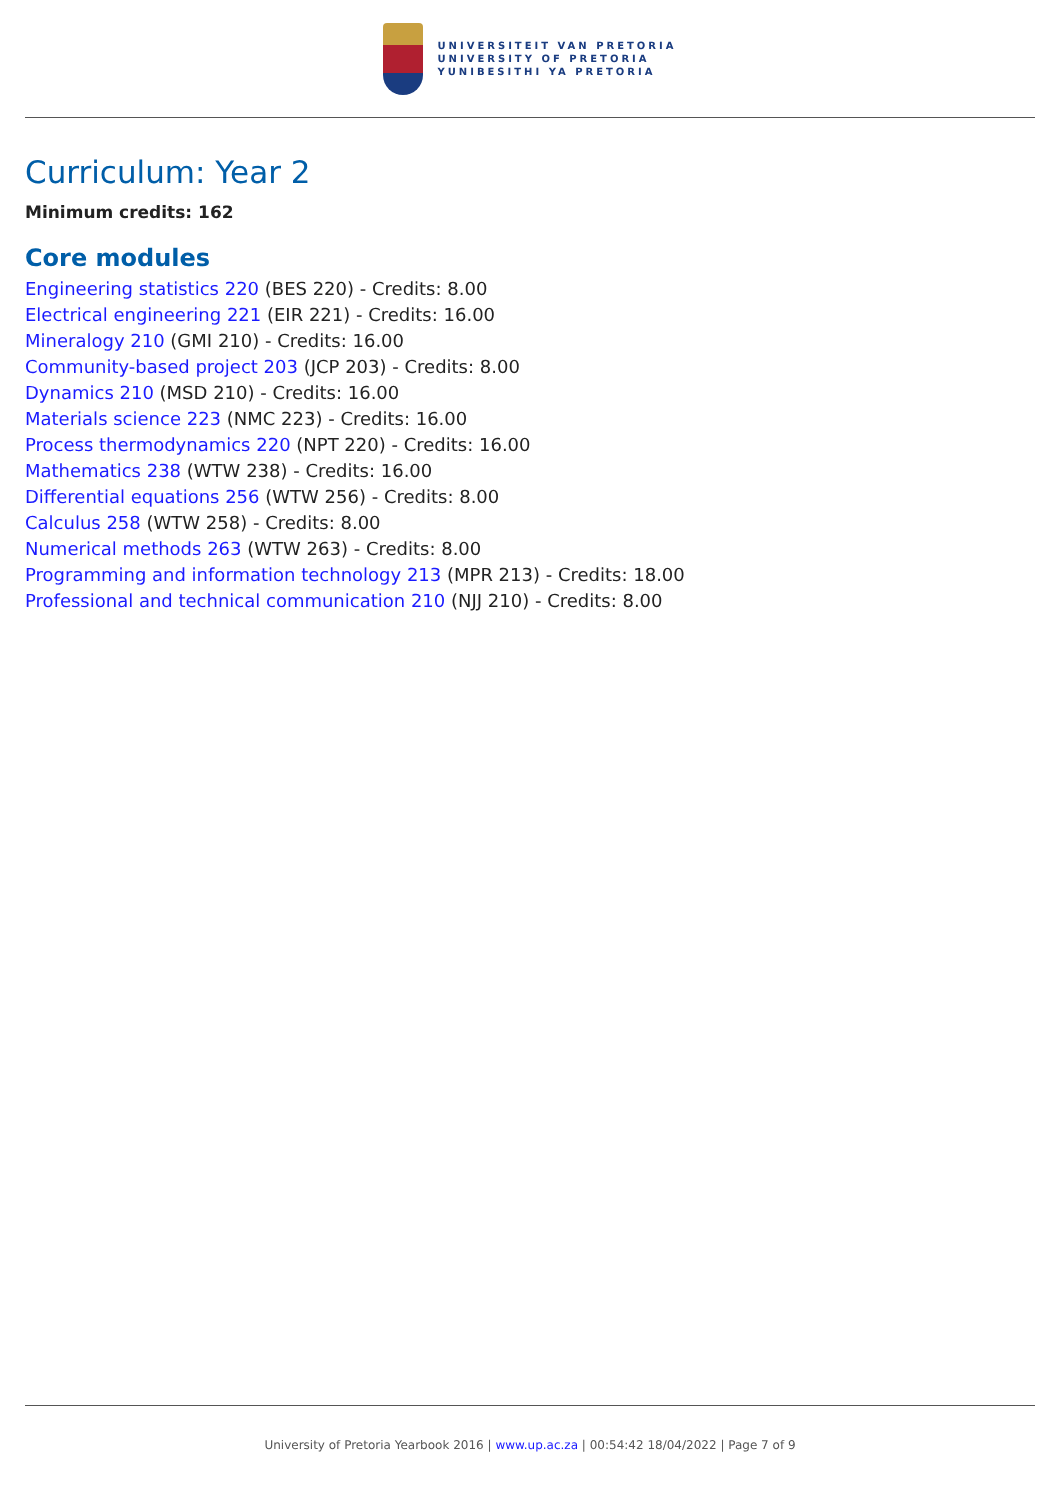UNIVERSITEIT VAN PRETORIA
UNIVERSITY OF PRETORIA
YUNIBESITHI YA PRETORIA
Curriculum: Year 2
Minimum credits: 162
Core modules
Engineering statistics 220 (BES 220) - Credits: 8.00
Electrical engineering 221 (EIR 221) - Credits: 16.00
Mineralogy 210 (GMI 210) - Credits: 16.00
Community-based project 203 (JCP 203) - Credits: 8.00
Dynamics 210 (MSD 210) - Credits: 16.00
Materials science 223 (NMC 223) - Credits: 16.00
Process thermodynamics 220 (NPT 220) - Credits: 16.00
Mathematics 238 (WTW 238) - Credits: 16.00
Differential equations 256 (WTW 256) - Credits: 8.00
Calculus 258 (WTW 258) - Credits: 8.00
Numerical methods 263 (WTW 263) - Credits: 8.00
Programming and information technology 213 (MPR 213) - Credits: 18.00
Professional and technical communication 210 (NJJ 210) - Credits: 8.00
University of Pretoria Yearbook 2016 | www.up.ac.za | 00:54:42 18/04/2022 | Page 7 of 9